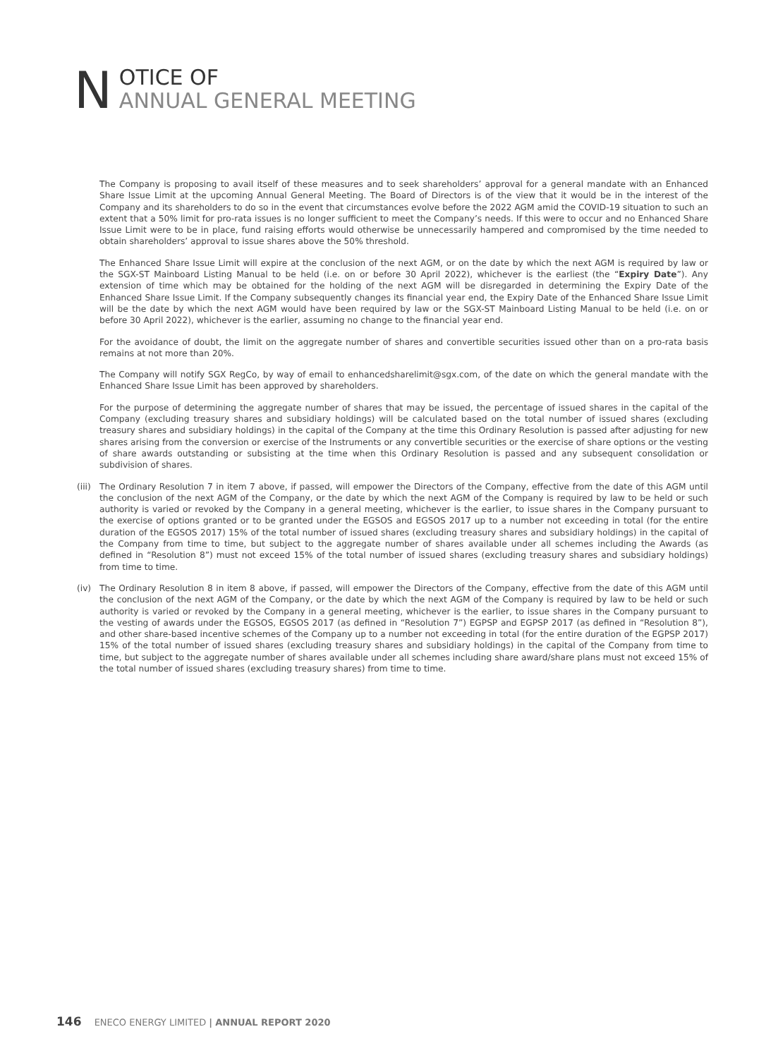N
OTICE OF
ANNUAL GENERAL MEETING
The Company is proposing to avail itself of these measures and to seek shareholders’ approval for a general mandate with an Enhanced Share Issue Limit at the upcoming Annual General Meeting. The Board of Directors is of the view that it would be in the interest of the Company and its shareholders to do so in the event that circumstances evolve before the 2022 AGM amid the COVID-19 situation to such an extent that a 50% limit for pro-rata issues is no longer sufficient to meet the Company’s needs. If this were to occur and no Enhanced Share Issue Limit were to be in place, fund raising efforts would otherwise be unnecessarily hampered and compromised by the time needed to obtain shareholders’ approval to issue shares above the 50% threshold.
The Enhanced Share Issue Limit will expire at the conclusion of the next AGM, or on the date by which the next AGM is required by law or the SGX-ST Mainboard Listing Manual to be held (i.e. on or before 30 April 2022), whichever is the earliest (the “Expiry Date”). Any extension of time which may be obtained for the holding of the next AGM will be disregarded in determining the Expiry Date of the Enhanced Share Issue Limit. If the Company subsequently changes its financial year end, the Expiry Date of the Enhanced Share Issue Limit will be the date by which the next AGM would have been required by law or the SGX-ST Mainboard Listing Manual to be held (i.e. on or before 30 April 2022), whichever is the earlier, assuming no change to the financial year end.
For the avoidance of doubt, the limit on the aggregate number of shares and convertible securities issued other than on a pro-rata basis remains at not more than 20%.
The Company will notify SGX RegCo, by way of email to enhancedsharelimit@sgx.com, of the date on which the general mandate with the Enhanced Share Issue Limit has been approved by shareholders.
For the purpose of determining the aggregate number of shares that may be issued, the percentage of issued shares in the capital of the Company (excluding treasury shares and subsidiary holdings) will be calculated based on the total number of issued shares (excluding treasury shares and subsidiary holdings) in the capital of the Company at the time this Ordinary Resolution is passed after adjusting for new shares arising from the conversion or exercise of the Instruments or any convertible securities or the exercise of share options or the vesting of share awards outstanding or subsisting at the time when this Ordinary Resolution is passed and any subsequent consolidation or subdivision of shares.
(iii)
The Ordinary Resolution 7 in item 7 above, if passed, will empower the Directors of the Company, effective from the date of this AGM until the conclusion of the next AGM of the Company, or the date by which the next AGM of the Company is required by law to be held or such authority is varied or revoked by the Company in a general meeting, whichever is the earlier, to issue shares in the Company pursuant to the exercise of options granted or to be granted under the EGSOS and EGSOS 2017 up to a number not exceeding in total (for the entire duration of the EGSOS 2017) 15% of the total number of issued shares (excluding treasury shares and subsidiary holdings) in the capital of the Company from time to time, but subject to the aggregate number of shares available under all schemes including the Awards (as defined in “Resolution 8”) must not exceed 15% of the total number of issued shares (excluding treasury shares and subsidiary holdings) from time to time.
(iv) The Ordinary Resolution 8 in item 8 above, if passed, will empower the Directors of the Company, effective from the date of this AGM until the conclusion of the next AGM of the Company, or the date by which the next AGM of the Company is required by law to be held or such authority is varied or revoked by the Company in a general meeting, whichever is the earlier, to issue shares in the Company pursuant to the vesting of awards under the EGSOS, EGSOS 2017 (as defined in “Resolution 7”) EGPSP and EGPSP 2017 (as defined in “Resolution 8”), and other share-based incentive schemes of the Company up to a number not exceeding in total (for the entire duration of the EGPSP 2017) 15% of the total number of issued shares (excluding treasury shares and subsidiary holdings) in the capital of the Company from time to time, but subject to the aggregate number of shares available under all schemes including share award/share plans must not exceed 15% of the total number of issued shares (excluding treasury shares) from time to time.
146 ENECO ENERGY LIMITED | ANNUAL REPORT 2020